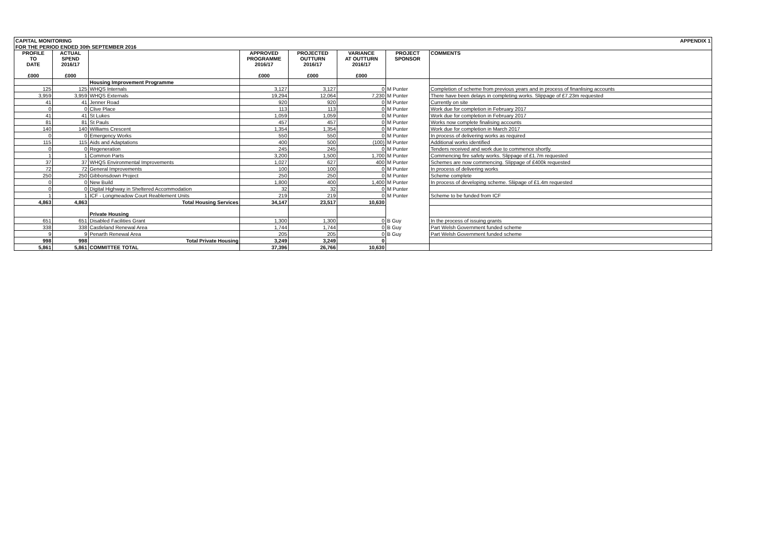| CAPITAL MONITORING | | | | | | | | APPENDIX 1 |
| FOR THE PERIOD ENDED 30th SEPTEMBER 2016 | | | | | | | | |
| PROFILE TO DATE £000 | ACTUAL SPEND 2016/17 £000 | | APPROVED PROGRAMME 2016/17 £000 | PROJECTED OUTTURN 2016/17 £000 | VARIANCE AT OUTTURN 2016/17 £000 | PROJECT SPONSOR | COMMENTS | |
| | | Housing Improvement Programme | | | | | | |
| 125 | 125 | WHQS Internals | 3,127 | 3,127 | 0 | M Punter | Completion of scheme from previous years and in process of finanlising accounts | |
| 3,959 | 3,959 | WHQS Externals | 19,294 | 12,064 | 7,230 | M Punter | There have been delays in completing works. Slippage of £7.23m requested | |
| 41 | 41 | Jenner Road | 920 | 920 | 0 | M Punter | Currently on site | |
| 0 | 0 | Clive Place | 113 | 113 | 0 | M Punter | Work due for completion in February 2017 | |
| 41 | 41 | St Lukes | 1,059 | 1,059 | 0 | M Punter | Work due for completion in February 2017 | |
| 81 | 81 | St Pauls | 457 | 457 | 0 | M Punter | Works now complete finalising accounts | |
| 140 | 140 | Williams Crescent | 1,354 | 1,354 | 0 | M Punter | Work due for completion in March 2017 | |
| 0 | 0 | Emergency Works | 550 | 550 | 0 | M Punter | In process of delivering works as required | |
| 115 | 115 | Aids and Adaptations | 400 | 500 | (100) | M Punter | Additional works identified | |
| 0 | 0 | Regeneration | 245 | 245 | 0 | M Punter | Tenders received and work due to commence shortly. | |
| 1 | 1 | Common Parts | 3,200 | 1,500 | 1,700 | M Punter | Commencing fire safety works. Slippage of £1.7m requested | |
| 37 | 37 | WHQS Environmental Improvements | 1,027 | 627 | 400 | M Punter | Schemes are now commencing. Slippage of £400k requested | |
| 72 | 72 | General Improvements | 100 | 100 | 0 | M Punter | In process of delivering works | |
| 250 | 250 | Gibbonsdown Project | 250 | 250 | 0 | M Punter | Scheme complete | |
| 0 | 0 | New Build | 1,800 | 400 | 1,400 | M Punter | In process of developing scheme. Sliipage of £1.4m requested | |
| 0 | 0 | Digital Highway in Sheltered Accommodation | 32 | 32 | 0 | M Punter | | |
| 1 | 1 | ICF - Longmeadow Court Reablement Units | 219 | 219 | 0 | M Punter | Scheme to be funded from ICF | |
| 4,863 | 4,863 | Total Housing Services | 34,147 | 23,517 | 10,630 | | | |
| | | Private Housing | | | | | | |
| 651 | 651 | Disabled Facilities Grant | 1,300 | 1,300 | 0 | B Guy | In the process of issuing grants | |
| 338 | 338 | Castleland Renewal Area | 1,744 | 1,744 | 0 | B Guy | Part Welsh Government funded scheme | |
| 9 | 9 | Penarth Renewal Area | 205 | 205 | 0 | B Guy | Part Welsh Government funded scheme | |
| 998 | 998 | Total Private Housing | 3,249 | 3,249 | 0 | | | |
| 5,861 | 5,861 | COMMITTEE TOTAL | 37,396 | 26,766 | 10,630 | | | |